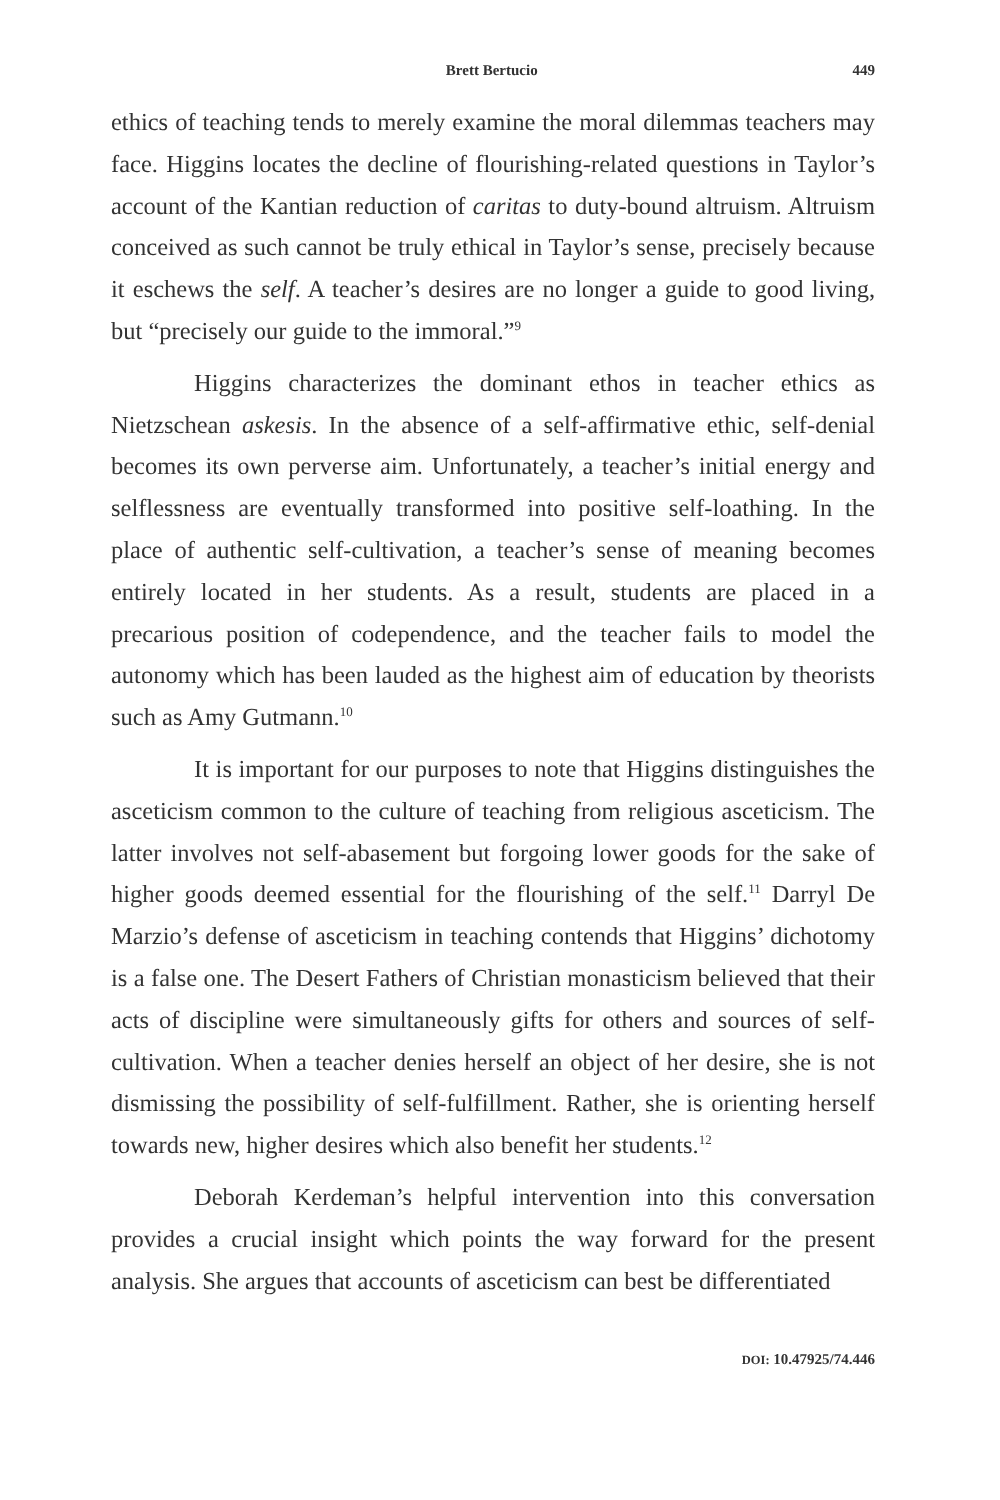Brett Bertucio 449
ethics of teaching tends to merely examine the moral dilemmas teachers may face. Higgins locates the decline of flourishing-related questions in Taylor’s account of the Kantian reduction of caritas to duty-bound altruism. Altruism conceived as such cannot be truly ethical in Taylor’s sense, precisely because it eschews the self. A teacher’s desires are no longer a guide to good living, but “precisely our guide to the immoral.”<sup>9</sup>
Higgins characterizes the dominant ethos in teacher ethics as Nietzschean askesis. In the absence of a self-affirmative ethic, self-denial becomes its own perverse aim. Unfortunately, a teacher’s initial energy and selflessness are eventually transformed into positive self-loathing. In the place of authentic self-cultivation, a teacher’s sense of meaning becomes entirely located in her students. As a result, students are placed in a precarious position of codependence, and the teacher fails to model the autonomy which has been lauded as the highest aim of education by theorists such as Amy Gutmann.<sup>10</sup>
It is important for our purposes to note that Higgins distinguishes the asceticism common to the culture of teaching from religious asceticism. The latter involves not self-abasement but forgoing lower goods for the sake of higher goods deemed essential for the flourishing of the self.<sup>11</sup> Darryl De Marzio’s defense of asceticism in teaching contends that Higgins’ dichotomy is a false one. The Desert Fathers of Christian monasticism believed that their acts of discipline were simultaneously gifts for others and sources of self-cultivation. When a teacher denies herself an object of her desire, she is not dismissing the possibility of self-fulfillment. Rather, she is orienting herself towards new, higher desires which also benefit her students.<sup>12</sup>
Deborah Kerdeman’s helpful intervention into this conversation provides a crucial insight which points the way forward for the present analysis. She argues that accounts of asceticism can best be differentiated
DOI: 10.47925/74.446